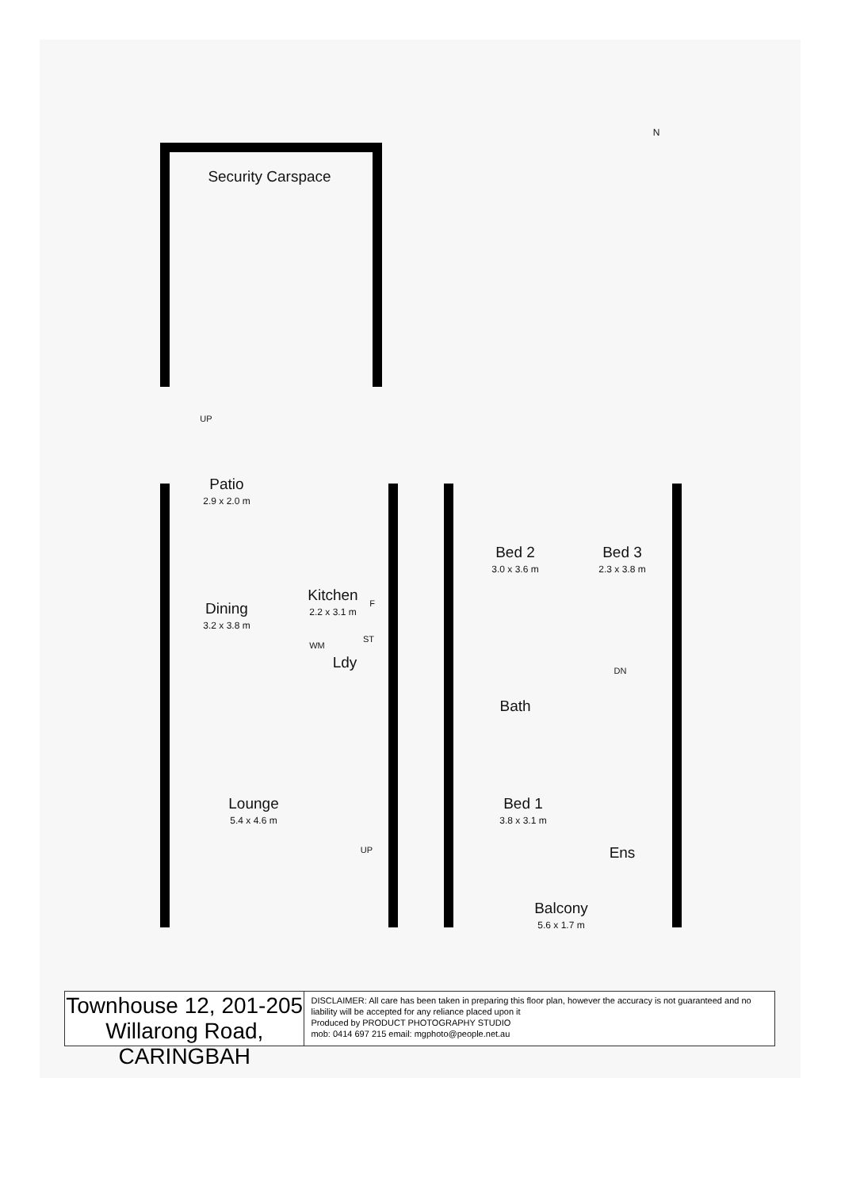Security Carspace
UP
Patio
2.9 x 2.0 m
Kitchen
2.2 x 3.1 m
F
Dining
3.2 x 3.8 m
WM
ST
Ldy
Lounge
5.4 x 4.6 m
UP
Bed 2
3.0 x 3.6 m
Bed 3
2.3 x 3.8 m
DN
Bath
Bed 1
3.8 x 3.1 m
Ens
Balcony
5.6 x 1.7 m
N
Townhouse 12, 201-205
Willarong Road, CARINGBAH
DISCLAIMER: All care has been taken in preparing this floor plan, however the accuracy is not guaranteed and no liability will be accepted for any reliance placed upon it
Produced by PRODUCT PHOTOGRAPHY STUDIO
mob: 0414 697 215 email: mgphoto@people.net.au